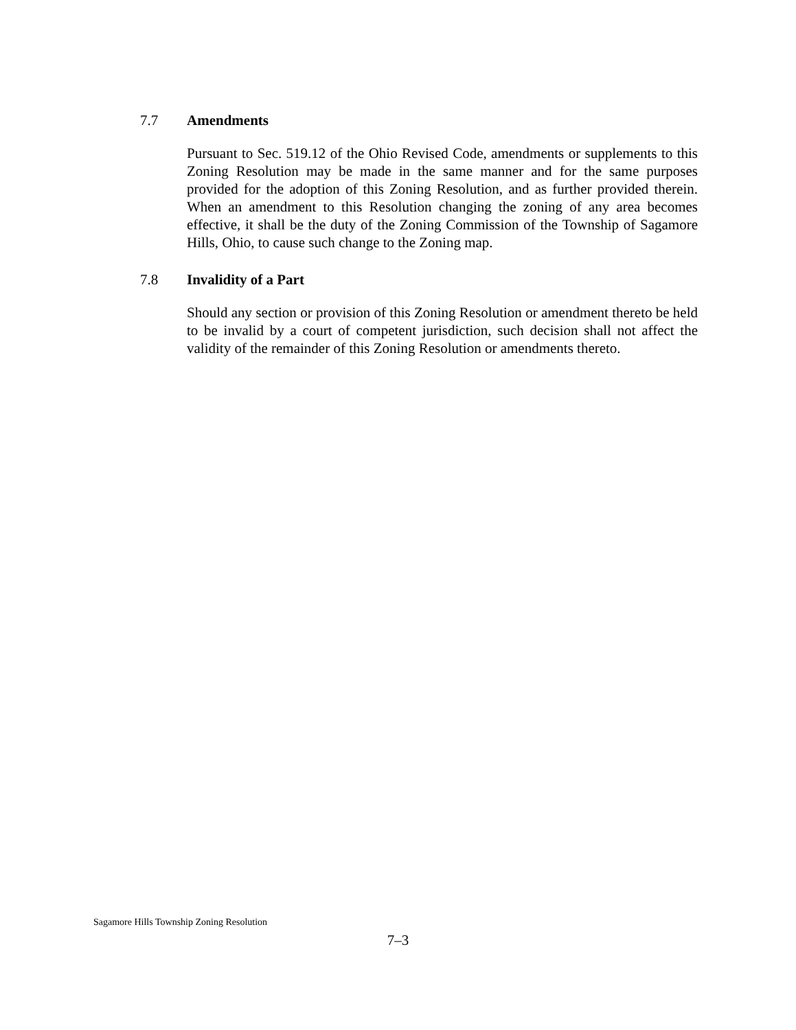7.7 Amendments
Pursuant to Sec. 519.12 of the Ohio Revised Code, amendments or supplements to this Zoning Resolution may be made in the same manner and for the same purposes provided for the adoption of this Zoning Resolution, and as further provided therein. When an amendment to this Resolution changing the zoning of any area becomes effective, it shall be the duty of the Zoning Commission of the Township of Sagamore Hills, Ohio, to cause such change to the Zoning map.
7.8 Invalidity of a Part
Should any section or provision of this Zoning Resolution or amendment thereto be held to be invalid by a court of competent jurisdiction, such decision shall not affect the validity of the remainder of this Zoning Resolution or amendments thereto.
Sagamore Hills Township Zoning Resolution
7–3